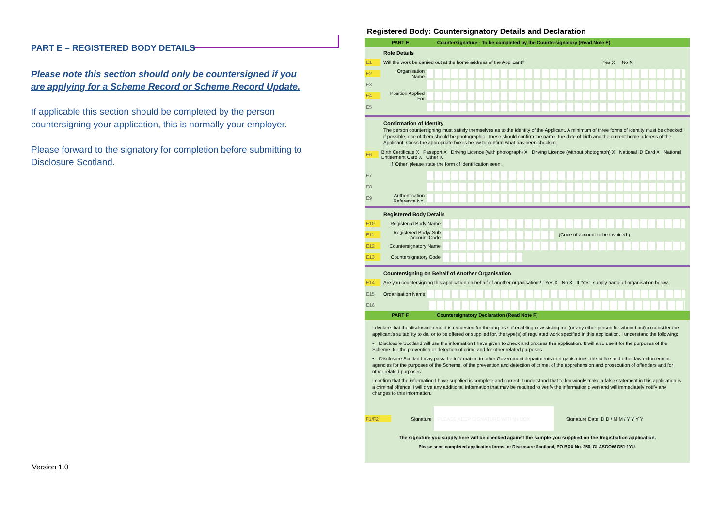PART E – REGISTERED BODY DETAILS
Please note this section should only be countersigned if you are applying for a Scheme Record or Scheme Record Update.
If applicable this section should be completed by the person countersigning your application, this is normally your employer.
Please forward to the signatory for completion before submitting to Disclosure Scotland.
Version 1.0
Registered Body: Countersignatory Details and Declaration
PART E Countersignature - To be completed by the Countersignatory (Read Note E)
Role Details
E1 Will the work be carried out at the home address of the Applicant? Yes X No X
E2 Organisation Name
E3
E4 Position Applied For
E5
Confirmation of Identity
The person countersigning must satisfy themselves as to the identity of the Applicant. A minimum of three forms of identity must be checked; if possible, one of them should be photographic. These should confirm the name, the date of birth and the current home address of the Applicant. Cross the appropriate boxes below to confirm what has been checked.
E6 Birth Certificate X Passport X Driving Licence (with photograph) X Driving Licence (without photograph) X National ID Card X National Entitlement Card X Other X
If 'Other' please state the form of identification seen.
E7
E8
E9 Authentication Reference No.
Registered Body Details
E10 Registered Body Name
E11 Registered Body/ Sub Account Code (Code of account to be invoiced.)
E12 Countersignatory Name
E13 Countersignatory Code
Countersigning on Behalf of Another Organisation
E14 Are you countersigning this application on behalf of another organisation? Yes X No X If 'Yes', supply name of organisation below.
E15 Organisation Name
E16
PART F Countersignatory Declaration (Read Note F)
I declare that the disclosure record is requested for the purpose of enabling or assisting me (or any other person for whom I act) to consider the applicant's suitability to do, or to be offered or supplied for, the type(s) of regulated work specified in this application. I understand the following:
• Disclosure Scotland will use the information I have given to check and process this application. It will also use it for the purposes of the Scheme, for the prevention or detection of crime and for other related purposes.
• Disclosure Scotland may pass the information to other Government departments or organisations, the police and other law enforcement agencies for the purposes of the Scheme, of the prevention and detection of crime, of the apprehension and prosecution of offenders and for other related purposes.
I confirm that the information I have supplied is complete and correct. I understand that to knowingly make a false statement in this application is a criminal offence. I will give any additional information that may be required to verify the information given and will immediately notify any changes to this information.
F1/F2 Signature PLEASE KEEP SIGNATURE WITHIN BOX Signature Date D D / M M / Y Y Y Y
The signature you supply here will be checked against the sample you supplied on the Registration application.
Please send completed application forms to: Disclosure Scotland, PO BOX No. 250, GLASGOW G51 1YU.